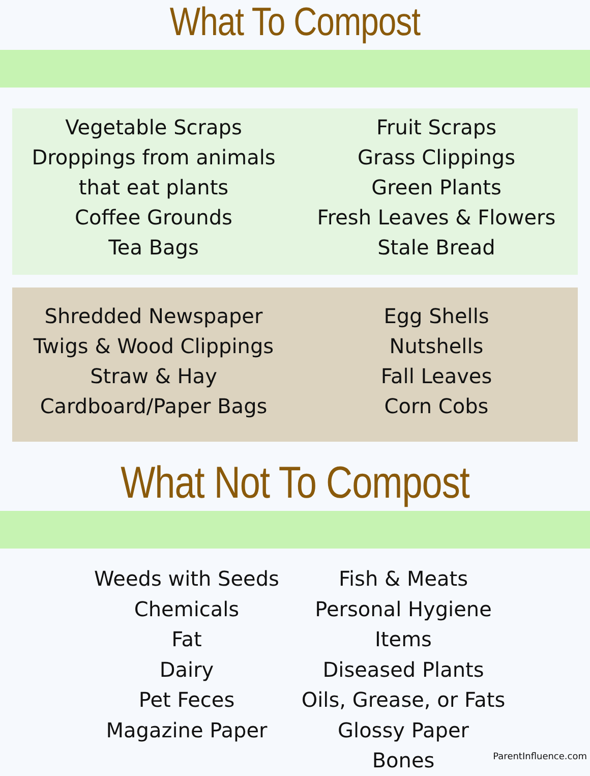What To Compost
Vegetable Scraps
Droppings from animals that eat plants
Coffee Grounds
Tea Bags
Fruit Scraps
Grass Clippings
Green Plants
Fresh Leaves & Flowers
Stale Bread
Shredded Newspaper
Twigs & Wood Clippings
Straw & Hay
Cardboard/Paper Bags
Egg Shells
Nutshells
Fall Leaves
Corn Cobs
What Not To Compost
Weeds with Seeds
Chemicals
Fat
Dairy
Pet Feces
Magazine Paper
Fish & Meats
Personal Hygiene Items
Diseased Plants
Oils, Grease, or Fats
Glossy Paper
Bones
ParentInfluence.com